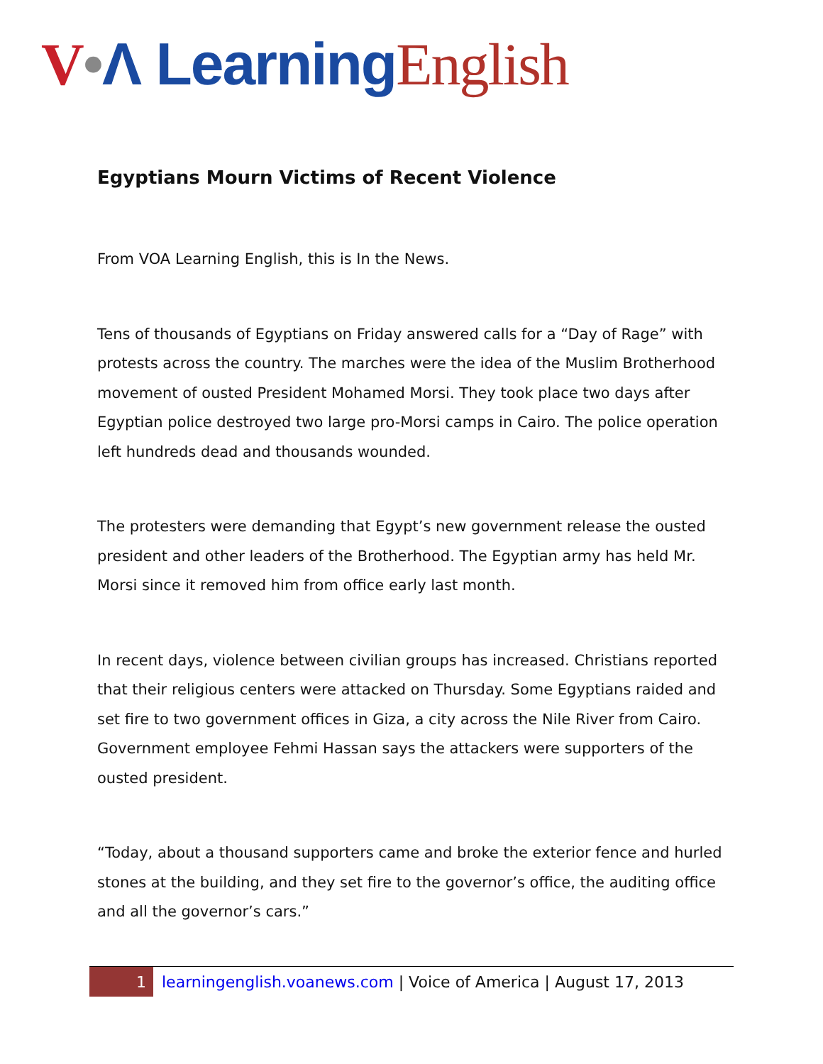V•Λ Learning English
Egyptians Mourn Victims of Recent Violence
From VOA Learning English, this is In the News.
Tens of thousands of Egyptians on Friday answered calls for a “Day of Rage” with protests across the country. The marches were the idea of the Muslim Brotherhood movement of ousted President Mohamed Morsi. They took place two days after Egyptian police destroyed two large pro-Morsi camps in Cairo. The police operation left hundreds dead and thousands wounded.
The protesters were demanding that Egypt’s new government release the ousted president and other leaders of the Brotherhood. The Egyptian army has held Mr. Morsi since it removed him from office early last month.
In recent days, violence between civilian groups has increased. Christians reported that their religious centers were attacked on Thursday. Some Egyptians raided and set fire to two government offices in Giza, a city across the Nile River from Cairo. Government employee Fehmi Hassan says the attackers were supporters of the ousted president.
“Today, about a thousand supporters came and broke the exterior fence and hurled stones at the building, and they set fire to the governor’s office, the auditing office and all the governor’s cars.”
1 learningenglish.voanews.com | Voice of America | August 17, 2013